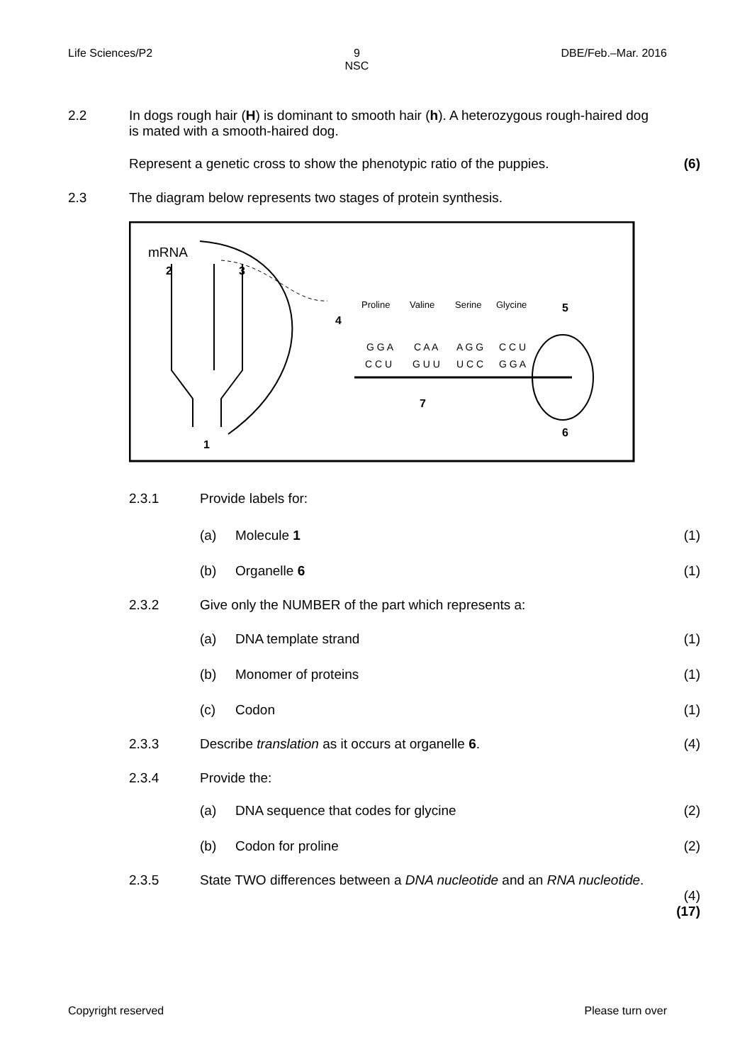Life Sciences/P2 9
NSC
DBE/Feb.–Mar. 2016
2.2 In dogs rough hair (H) is dominant to smooth hair (h). A heterozygous rough-haired dog is mated with a smooth-haired dog.
Represent a genetic cross to show the phenotypic ratio of the puppies.
(6)
2.3 The diagram below represents two stages of protein synthesis.
mRNA
2
3
1
4
Proline
Valine
Serine
Glycine
5
G G A
C A A
A G G
C C U
C C U
G U U
U C C
G G A
7
6
2.3.1 Provide labels for:
(a) Molecule 1 (1)
(b) Organelle 6 (1)
2.3.2 Give only the NUMBER of the part which represents a:
(a) DNA template strand (1)
(b) Monomer of proteins (1)
(c) Codon (1)
2.3.3 Describe translation as it occurs at organelle 6.
(4)
2.3.4 Provide the:
(a) DNA sequence that codes for glycine
(2)
(b) Codon for proline (2)
2.3.5 State TWO differences between a DNA nucleotide and an RNA nucleotide.
(4)
(17)
Copyright reserved Please turn over